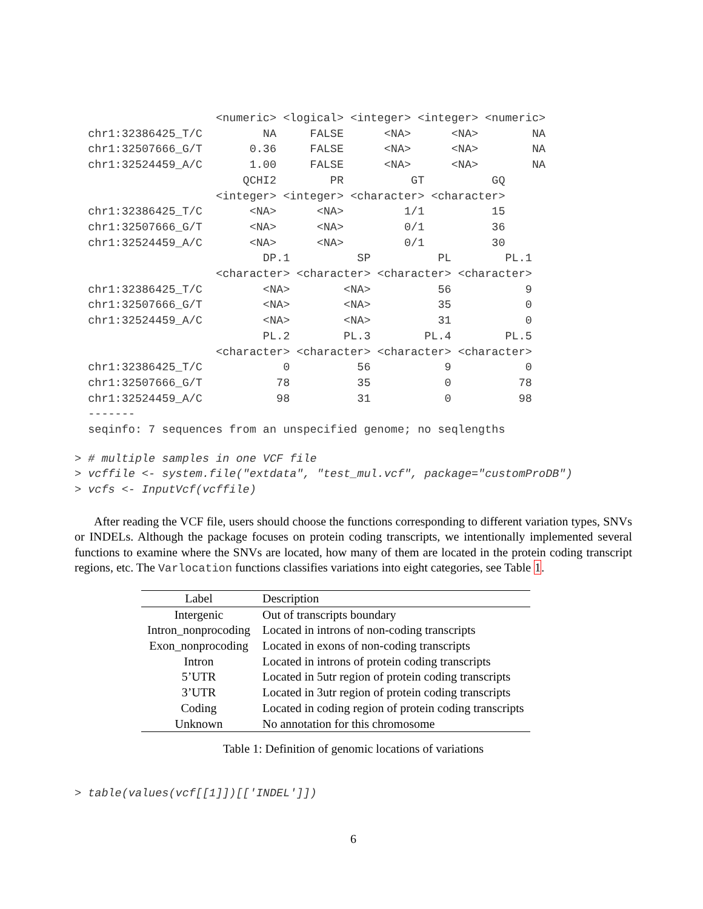<numeric> <logical> <integer> <integer> <numeric>
  chr1:32386425_T/C         NA     FALSE      <NA>      <NA>        NA
  chr1:32507666_G/T       0.36     FALSE      <NA>      <NA>        NA
  chr1:32524459_A/C       1.00     FALSE      <NA>      <NA>        NA
                         QCHI2        PR          GT          GQ
                     <integer> <integer> <character> <character>
  chr1:32386425_T/C       <NA>      <NA>         1/1          15
  chr1:32507666_G/T       <NA>      <NA>         0/1          36
  chr1:32524459_A/C       <NA>      <NA>         0/1          30
                            DP.1          SP          PL        PL.1
                     <character> <character> <character> <character>
  chr1:32386425_T/C         <NA>        <NA>          56           9
  chr1:32507666_G/T         <NA>        <NA>          35           0
  chr1:32524459_A/C         <NA>        <NA>          31           0
                            PL.2        PL.3        PL.4        PL.5
                     <character> <character> <character> <character>
  chr1:32386425_T/C            0          56           9           0
  chr1:32507666_G/T           78          35           0          78
  chr1:32524459_A/C           98          31           0          98
  -------
  seqinfo: 7 sequences from an unspecified genome; no seqlengths
> # multiple samples in one VCF file
> vcffile <- system.file("extdata", "test_mul.vcf", package="customProDB")
> vcfs <- InputVcf(vcffile)
After reading the VCF file, users should choose the functions corresponding to different variation types, SNVs or INDELs. Although the package focuses on protein coding transcripts, we intentionally implemented several functions to examine where the SNVs are located, how many of them are located in the protein coding transcript regions, etc. The Varlocation functions classifies variations into eight categories, see Table 1.
| Label | Description |
| --- | --- |
| Intergenic | Out of transcripts boundary |
| Intron_nonprocoding | Located in introns of non-coding transcripts |
| Exon_nonprocoding | Located in exons of non-coding transcripts |
| Intron | Located in introns of protein coding transcripts |
| 5’UTR | Located in 5utr region of protein coding transcripts |
| 3’UTR | Located in 3utr region of protein coding transcripts |
| Coding | Located in coding region of protein coding transcripts |
| Unknown | No annotation for this chromosome |
Table 1: Definition of genomic locations of variations
> table(values(vcf[[1]])[['INDEL']])
6